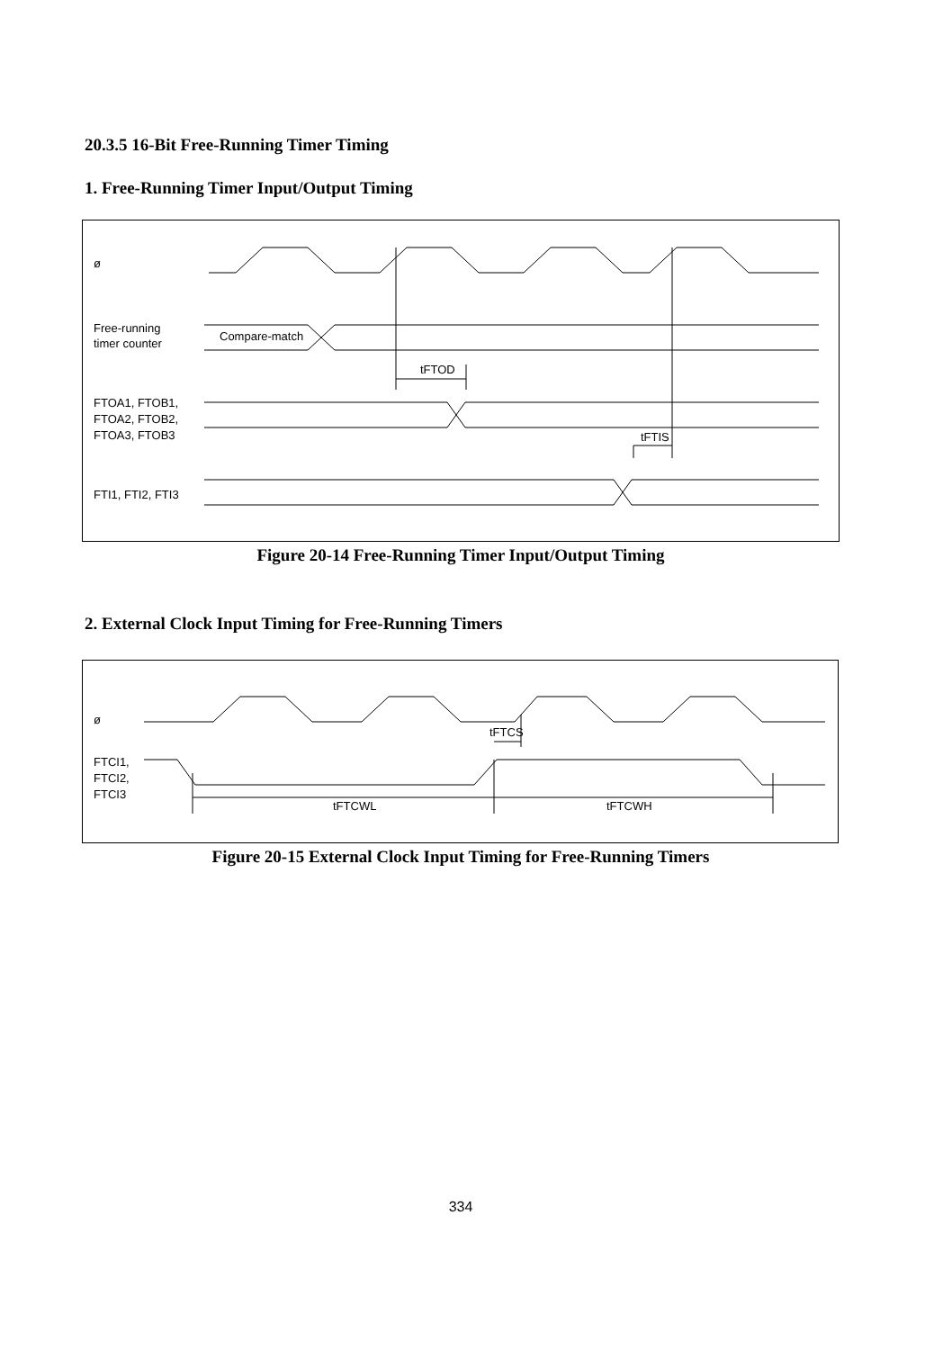20.3.5 16-Bit Free-Running Timer Timing
1. Free-Running Timer Input/Output Timing
ø
Free-running
timer counter
Compare-match
tFTOD
FTOA1, FTOB1,
FTOA2, FTOB2,
FTOA3, FTOB3
tFTIS
FTI1, FTI2, FTI3
Figure 20-14 Free-Running Timer Input/Output Timing
2. External Clock Input Timing for Free-Running Timers
ø
FTCI1,
FTCI2,
FTCI3
tFTCS
tFTCWL
tFTCWH
Figure 20-15 External Clock Input Timing for Free-Running Timers
334